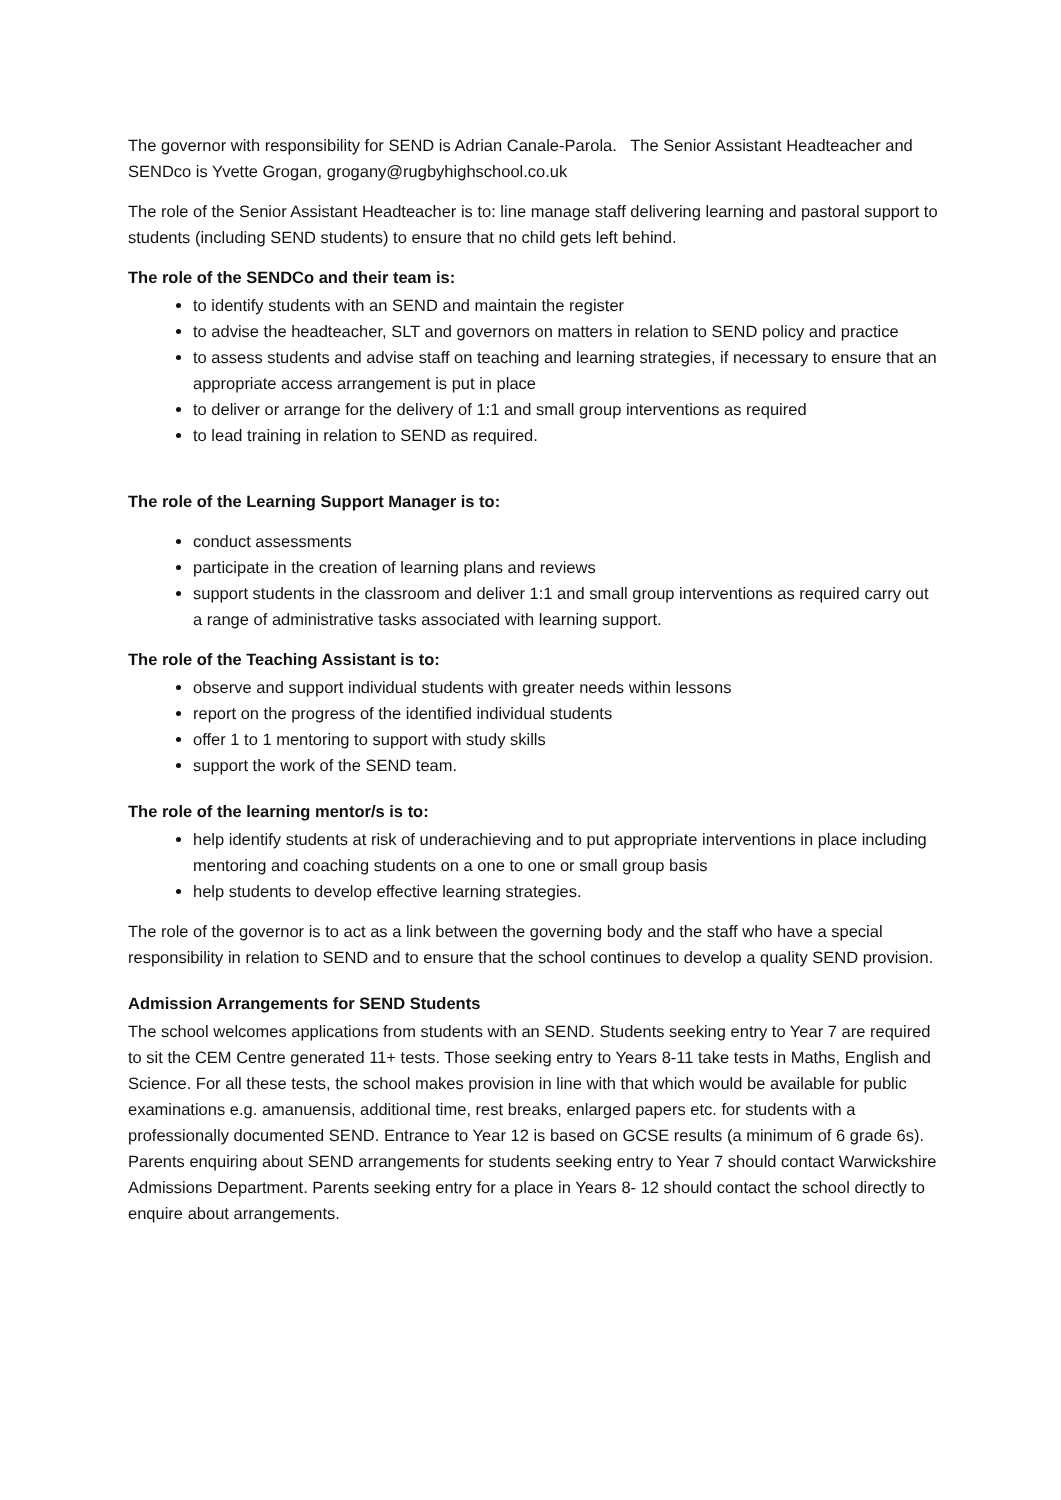The governor with responsibility for SEND is Adrian Canale-Parola. The Senior Assistant Headteacher and SENDco is Yvette Grogan, grogany@rugbyhighschool.co.uk
The role of the Senior Assistant Headteacher is to: line manage staff delivering learning and pastoral support to students (including SEND students) to ensure that no child gets left behind.
The role of the SENDCo and their team is:
to identify students with an SEND and maintain the register
to advise the headteacher, SLT and governors on matters in relation to SEND policy and practice
to assess students and advise staff on teaching and learning strategies, if necessary to ensure that an appropriate access arrangement is put in place
to deliver or arrange for the delivery of 1:1 and small group interventions as required
to lead training in relation to SEND as required.
The role of the Learning Support Manager is to:
conduct assessments
participate in the creation of learning plans and reviews
support students in the classroom and deliver 1:1 and small group interventions as required carry out a range of administrative tasks associated with learning support.
The role of the Teaching Assistant is to:
observe and support individual students with greater needs within lessons
report on the progress of the identified individual students
offer 1 to 1 mentoring to support with study skills
support the work of the SEND team.
The role of the learning mentor/s is to:
help identify students at risk of underachieving and to put appropriate interventions in place including mentoring and coaching students on a one to one or small group basis
help students to develop effective learning strategies.
The role of the governor is to act as a link between the governing body and the staff who have a special responsibility in relation to SEND and to ensure that the school continues to develop a quality SEND provision.
Admission Arrangements for SEND Students
The school welcomes applications from students with an SEND. Students seeking entry to Year 7 are required to sit the CEM Centre generated 11+ tests. Those seeking entry to Years 8-11 take tests in Maths, English and Science. For all these tests, the school makes provision in line with that which would be available for public examinations e.g. amanuensis, additional time, rest breaks, enlarged papers etc. for students with a professionally documented SEND. Entrance to Year 12 is based on GCSE results (a minimum of 6 grade 6s). Parents enquiring about SEND arrangements for students seeking entry to Year 7 should contact Warwickshire Admissions Department. Parents seeking entry for a place in Years 8- 12 should contact the school directly to enquire about arrangements.